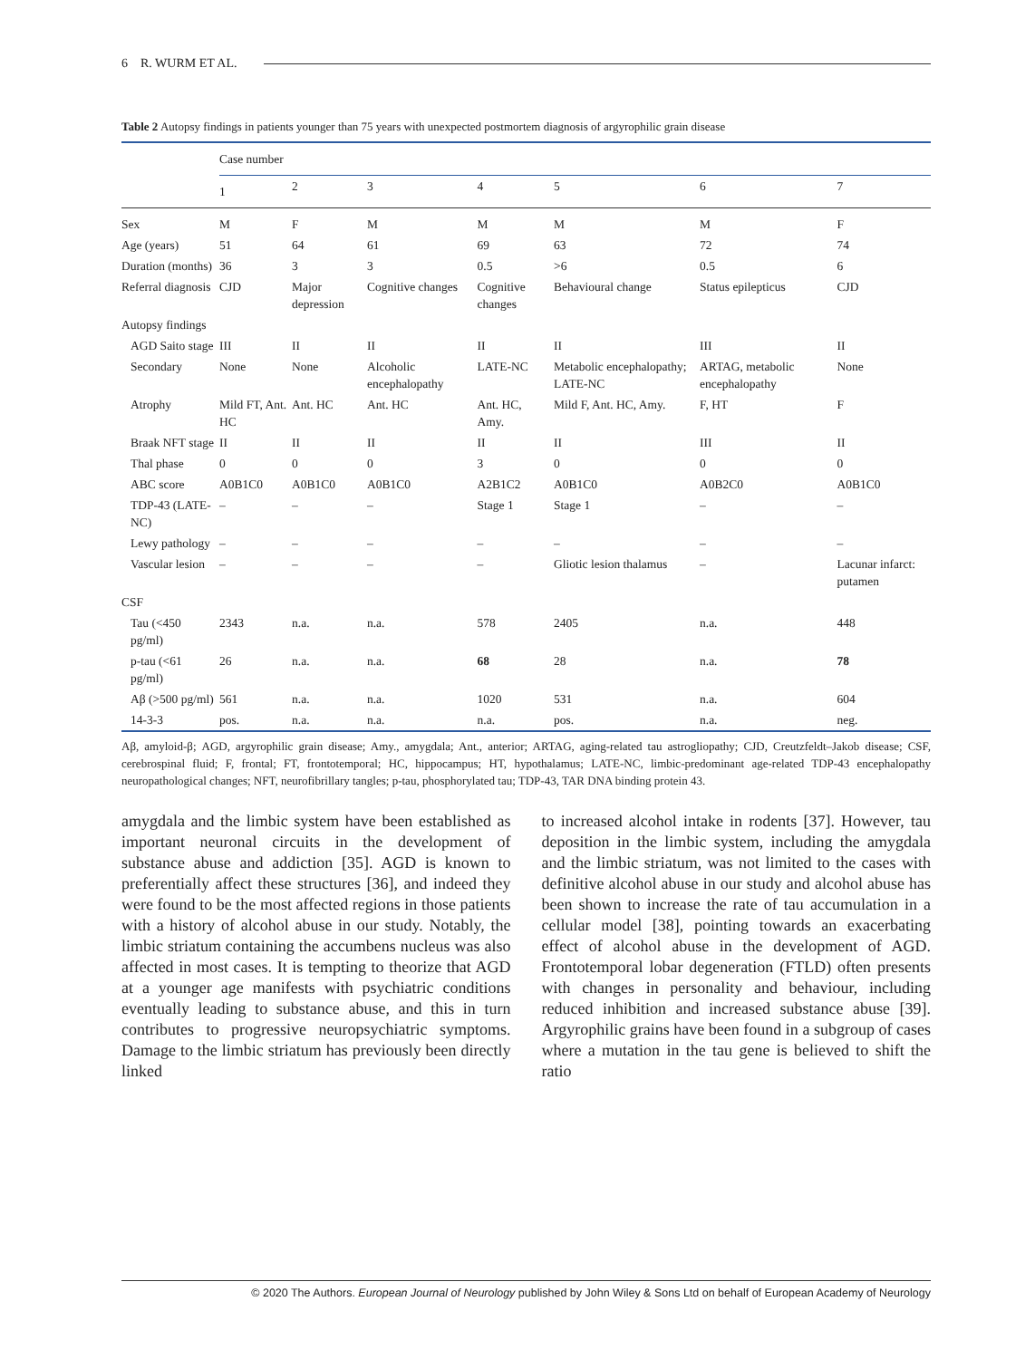6 R. WURM ET AL.
Table 2 Autopsy findings in patients younger than 75 years with unexpected postmortem diagnosis of argyrophilic grain disease
| | Case number | | | | | | |
| --- | --- | --- | --- | --- | --- | --- | --- |
| | 1 | 2 | 3 | 4 | 5 | 6 | 7 |
| Sex | M | F | M | M | M | M | F |
| Age (years) | 51 | 64 | 61 | 69 | 63 | 72 | 74 |
| Duration (months) | 36 | 3 | 3 | 0.5 | >6 | 0.5 | 6 |
| Referral diagnosis | CJD | Major depression | Cognitive changes | Cognitive changes | Behavioural change | Status epilepticus | CJD |
| Autopsy findings | | | | | | | |
| AGD Saito stage | III | II | II | II | II | III | II |
| Secondary | None | None | Alcoholic encephalopathy | LATE-NC | Metabolic encephalopathy; LATE-NC | ARTAG, metabolic encephalopathy | None |
| Atrophy | Mild FT, Ant. HC | Ant. HC | Ant. HC | Ant. HC, Amy. | Mild F, Ant. HC, Amy. | F, HT | F |
| Braak NFT stage | II | II | II | II | II | III | II |
| Thal phase | 0 | 0 | 0 | 3 | 0 | 0 | 0 |
| ABC score | A0B1C0 | A0B1C0 | A0B1C0 | A2B1C2 | A0B1C0 | A0B2C0 | A0B1C0 |
| TDP-43 (LATE-NC) | – | – | – | Stage 1 | Stage 1 | – | – |
| Lewy pathology | – | – | – | – | – | – | – |
| Vascular lesion | – | – | – | – | Gliotic lesion thalamus | – | Lacunar infarct: putamen |
| CSF | | | | | | | |
| Tau (<450 pg/ml) | 2343 | n.a. | n.a. | 578 | 2405 | n.a. | 448 |
| p-tau (<61 pg/ml) | 26 | n.a. | n.a. | 68 | 28 | n.a. | 78 |
| Aβ (>500 pg/ml) | 561 | n.a. | n.a. | 1020 | 531 | n.a. | 604 |
| 14-3-3 | pos. | n.a. | n.a. | n.a. | pos. | n.a. | neg. |
Aβ, amyloid-β; AGD, argyrophilic grain disease; Amy., amygdala; Ant., anterior; ARTAG, aging-related tau astrogliopathy; CJD, Creutzfeldt–Jakob disease; CSF, cerebrospinal fluid; F, frontal; FT, frontotemporal; HC, hippocampus; HT, hypothalamus; LATE-NC, limbic-predominant age-related TDP-43 encephalopathy neuropathological changes; NFT, neurofibrillary tangles; p-tau, phosphorylated tau; TDP-43, TAR DNA binding protein 43.
amygdala and the limbic system have been established as important neuronal circuits in the development of substance abuse and addiction [35]. AGD is known to preferentially affect these structures [36], and indeed they were found to be the most affected regions in those patients with a history of alcohol abuse in our study. Notably, the limbic striatum containing the accumbens nucleus was also affected in most cases. It is tempting to theorize that AGD at a younger age manifests with psychiatric conditions eventually leading to substance abuse, and this in turn contributes to progressive neuropsychiatric symptoms. Damage to the limbic striatum has previously been directly linked
to increased alcohol intake in rodents [37]. However, tau deposition in the limbic system, including the amygdala and the limbic striatum, was not limited to the cases with definitive alcohol abuse in our study and alcohol abuse has been shown to increase the rate of tau accumulation in a cellular model [38], pointing towards an exacerbating effect of alcohol abuse in the development of AGD. Frontotemporal lobar degeneration (FTLD) often presents with changes in personality and behaviour, including reduced inhibition and increased substance abuse [39]. Argyrophilic grains have been found in a subgroup of cases where a mutation in the tau gene is believed to shift the ratio
© 2020 The Authors. European Journal of Neurology published by John Wiley & Sons Ltd on behalf of European Academy of Neurology